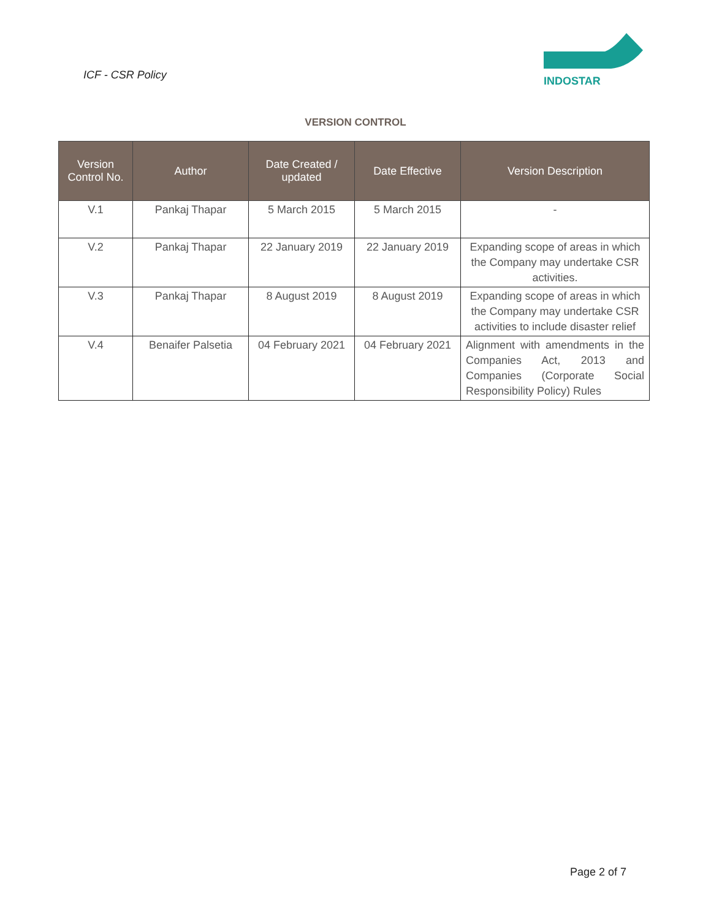ICF - CSR Policy
INDOSTAR
VERSION CONTROL
| Version Control No. | Author | Date Created / updated | Date Effective | Version Description |
| --- | --- | --- | --- | --- |
| V.1 | Pankaj Thapar | 5 March 2015 | 5 March 2015 | - |
| V.2 | Pankaj Thapar | 22 January 2019 | 22 January 2019 | Expanding scope of areas in which the Company may undertake CSR activities. |
| V.3 | Pankaj Thapar | 8 August 2019 | 8 August 2019 | Expanding scope of areas in which the Company may undertake CSR activities to include disaster relief |
| V.4 | Benaifer Palsetia | 04 February 2021 | 04 February 2021 | Alignment with amendments in the Companies Act, 2013 and Companies (Corporate Social Responsibility Policy) Rules |
Page 2 of 7